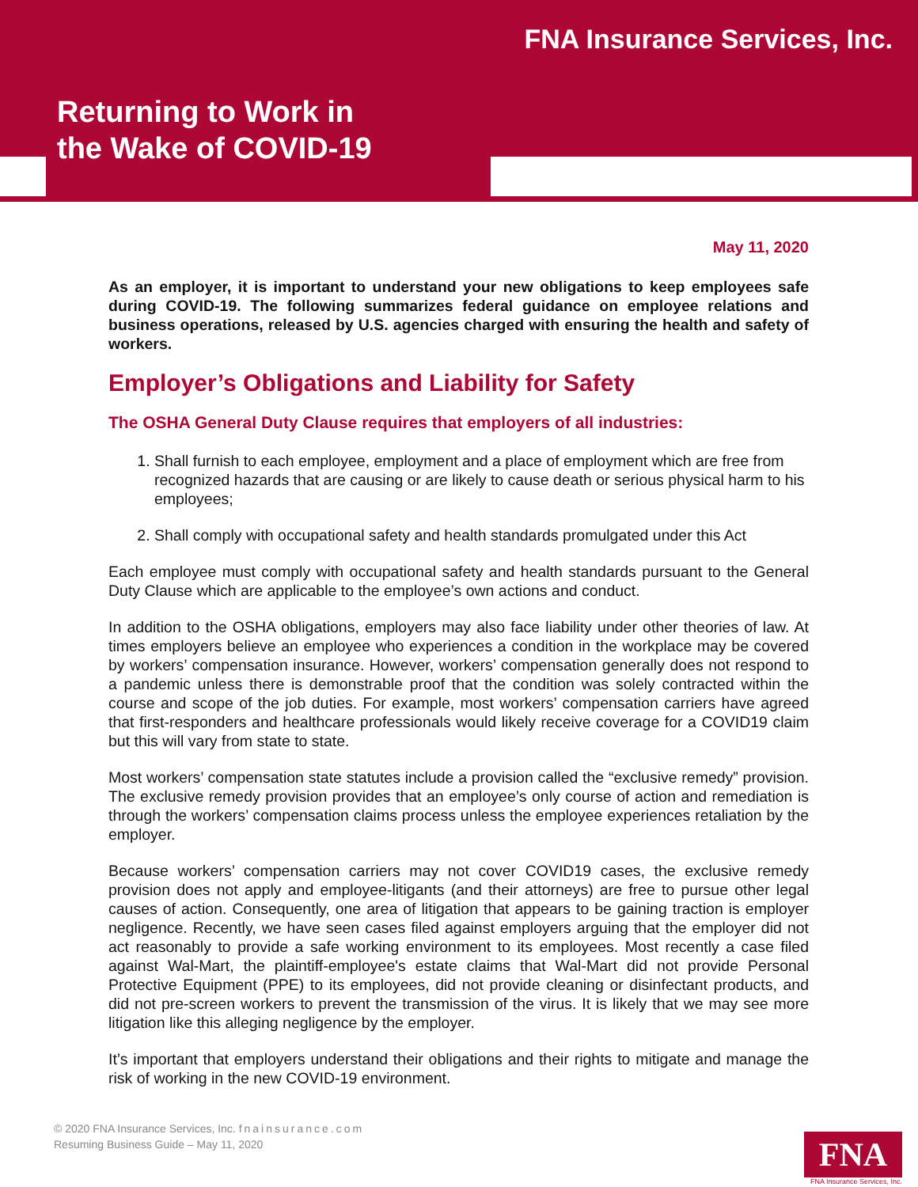FNA Insurance Services, Inc.
Returning to Work in
the Wake of COVID-19
May 11, 2020
As an employer, it is important to understand your new obligations to keep employees safe during COVID-19. The following summarizes federal guidance on employee relations and business operations, released by U.S. agencies charged with ensuring the health and safety of workers.
Employer’s Obligations and Liability for Safety
The OSHA General Duty Clause requires that employers of all industries:
1. Shall furnish to each employee, employment and a place of employment which are free from recognized hazards that are causing or are likely to cause death or serious physical harm to his employees;
2. Shall comply with occupational safety and health standards promulgated under this Act
Each employee must comply with occupational safety and health standards pursuant to the General Duty Clause which are applicable to the employee’s own actions and conduct.
In addition to the OSHA obligations, employers may also face liability under other theories of law. At times employers believe an employee who experiences a condition in the workplace may be covered by workers’ compensation insurance. However, workers’ compensation generally does not respond to a pandemic unless there is demonstrable proof that the condition was solely contracted within the course and scope of the job duties. For example, most workers’ compensation carriers have agreed that first-responders and healthcare professionals would likely receive coverage for a COVID19 claim but this will vary from state to state.
Most workers’ compensation state statutes include a provision called the “exclusive remedy” provision. The exclusive remedy provision provides that an employee’s only course of action and remediation is through the workers’ compensation claims process unless the employee experiences retaliation by the employer.
Because workers’ compensation carriers may not cover COVID19 cases, the exclusive remedy provision does not apply and employee-litigants (and their attorneys) are free to pursue other legal causes of action. Consequently, one area of litigation that appears to be gaining traction is employer negligence. Recently, we have seen cases filed against employers arguing that the employer did not act reasonably to provide a safe working environment to its employees. Most recently a case filed against Wal-Mart, the plaintiff-employee's estate claims that Wal-Mart did not provide Personal Protective Equipment (PPE) to its employees, did not provide cleaning or disinfectant products, and did not pre-screen workers to prevent the transmission of the virus. It is likely that we may see more litigation like this alleging negligence by the employer.
It’s important that employers understand their obligations and their rights to mitigate and manage the risk of working in the new COVID-19 environment.
© 2020 FNA Insurance Services, Inc. fnainsurance.com
Resuming Business Guide – May 11, 2020
FNA
FNA Insurance Services, Inc.